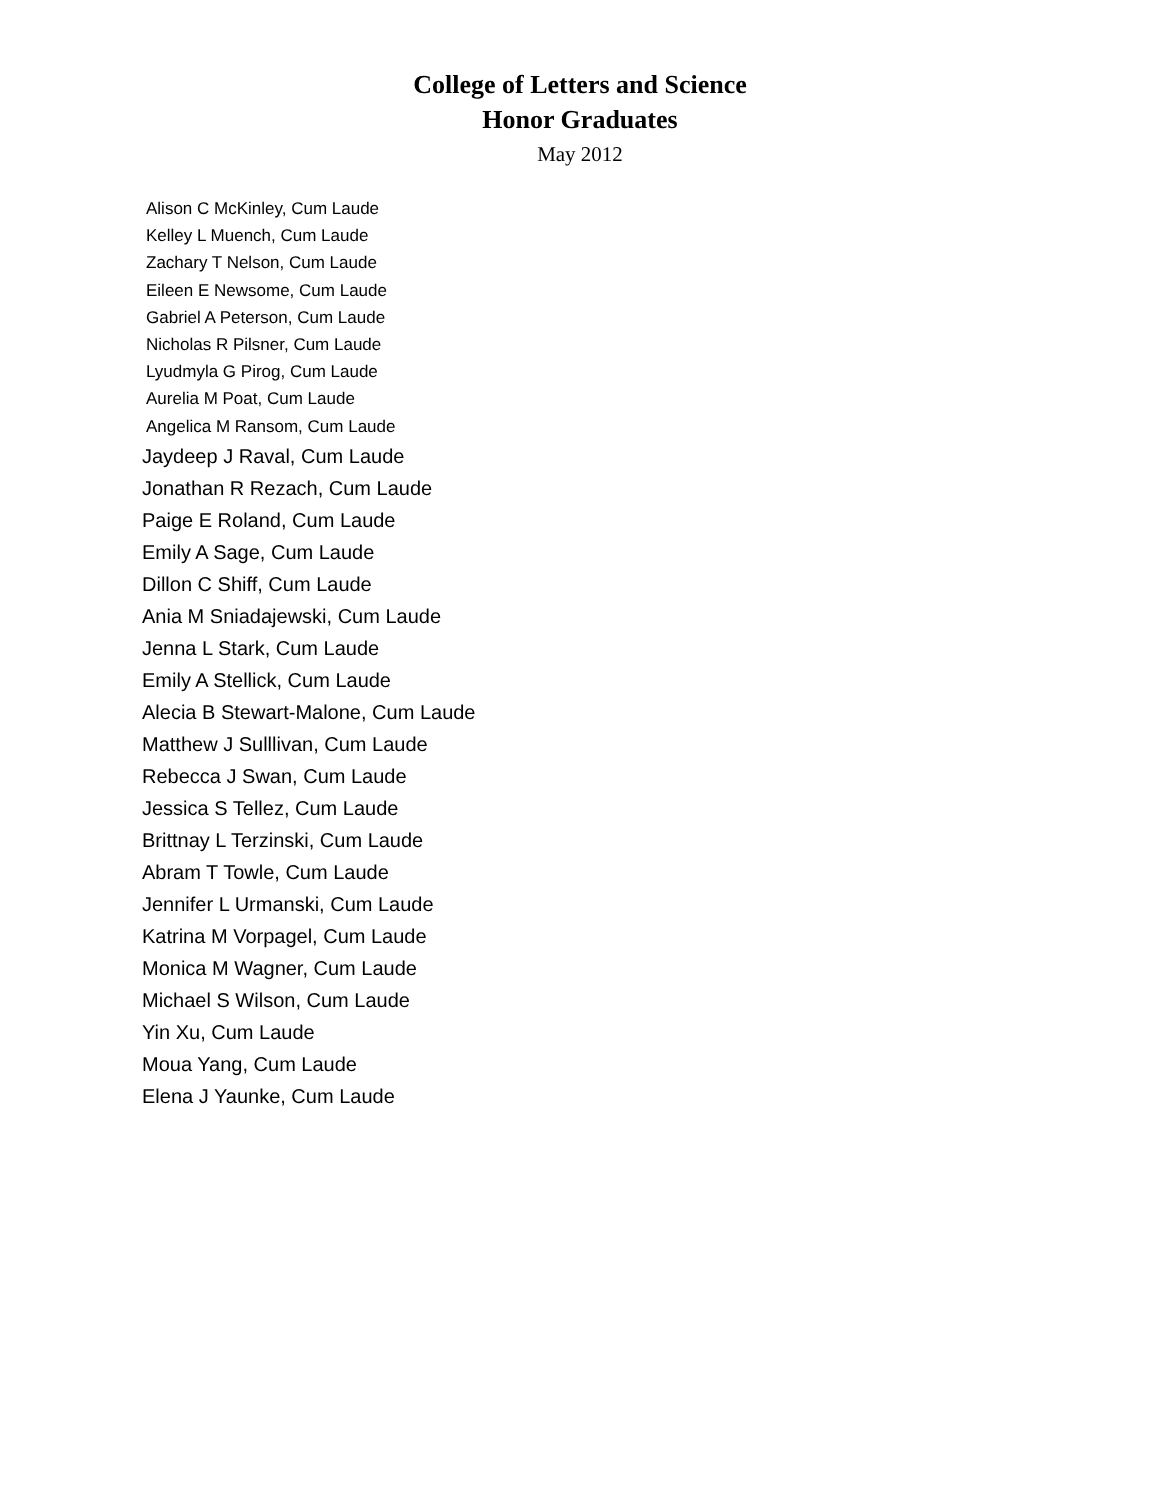College of Letters and Science
Honor Graduates
May 2012
Alison C McKinley, Cum Laude
Kelley L Muench, Cum Laude
Zachary T Nelson, Cum Laude
Eileen E Newsome, Cum Laude
Gabriel A Peterson, Cum Laude
Nicholas R Pilsner, Cum Laude
Lyudmyla G Pirog, Cum Laude
Aurelia M Poat, Cum Laude
Angelica M Ransom, Cum Laude
Jaydeep J Raval, Cum Laude
Jonathan R Rezach, Cum Laude
Paige E Roland, Cum Laude
Emily A Sage, Cum Laude
Dillon C Shiff, Cum Laude
Ania M Sniadajewski, Cum Laude
Jenna L Stark, Cum Laude
Emily A Stellick, Cum Laude
Alecia B Stewart-Malone, Cum Laude
Matthew J Sulllivan, Cum Laude
Rebecca J Swan, Cum Laude
Jessica S Tellez, Cum Laude
Brittnay L Terzinski, Cum Laude
Abram T Towle, Cum Laude
Jennifer L Urmanski, Cum Laude
Katrina M Vorpagel, Cum Laude
Monica M Wagner, Cum Laude
Michael S Wilson, Cum Laude
Yin Xu, Cum Laude
Moua Yang, Cum Laude
Elena J Yaunke, Cum Laude